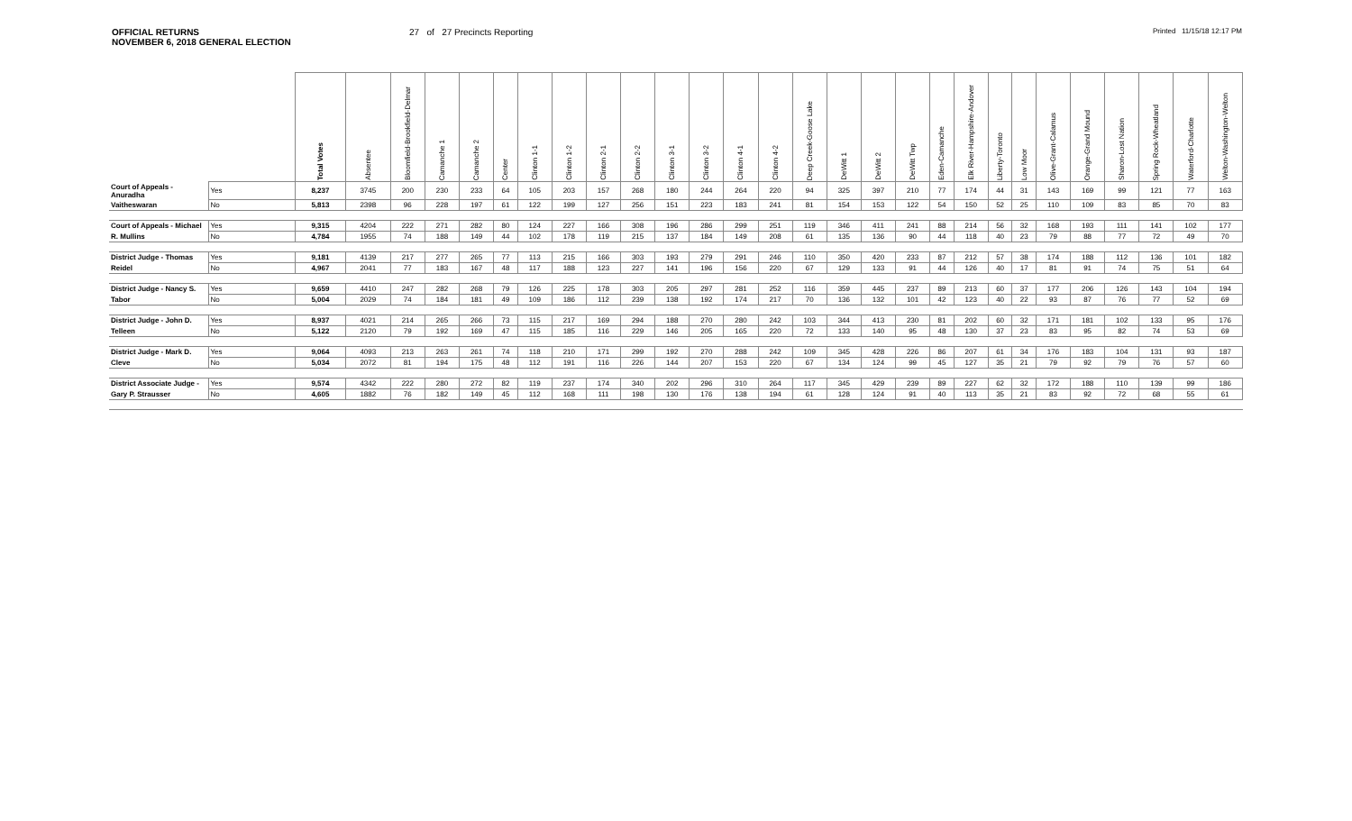OFFICIAL RETURNS
NOVEMBER 6, 2018 GENERAL ELECTION
27 of 27 Precincts Reporting
Printed 11/15/18 12:17 PM
| | | Total Votes | Absentee | Bloomfield-Brookfield-Delmar | Camanche 1 | Camanche 2 | Center | Clinton 1-1 | Clinton 1-2 | Clinton 2-1 | Clinton 2-2 | Clinton 3-1 | Clinton 3-2 | Clinton 4-1 | Clinton 4-2 | Deep Creek-Goose Lake | DeWitt 1 | DeWitt 2 | DeWitt Twp | Eden-Camanche | Elk River-Hampshire-Andover | Liberty-Toronto | Low Moor | Olive-Grant-Calamus | Orange-Grand Mound | Sharon-Lost Nation | Spring Rock-Wheatland | Waterford-Charlotte | Welton-Washington-Welton |
| --- | --- | --- | --- | --- | --- | --- | --- | --- | --- | --- | --- | --- | --- | --- | --- | --- | --- | --- | --- | --- | --- | --- | --- | --- | --- | --- | --- | --- | --- |
| Court of Appeals - Anuradha | Yes | 8,237 | 3745 | 200 | 230 | 233 | 64 | 105 | 203 | 157 | 268 | 180 | 244 | 264 | 220 | 94 | 325 | 397 | 210 | 77 | 174 | 44 | 31 | 143 | 169 | 99 | 121 | 77 | 163 |
| Vaitheswaran | No | 5,813 | 2398 | 96 | 228 | 197 | 61 | 122 | 199 | 127 | 256 | 151 | 223 | 183 | 241 | 81 | 154 | 153 | 122 | 54 | 150 | 52 | 25 | 110 | 109 | 83 | 85 | 70 | 83 |
| Court of Appeals - Michael | Yes | 9,315 | 4204 | 222 | 271 | 282 | 80 | 124 | 227 | 166 | 308 | 196 | 286 | 299 | 251 | 119 | 346 | 411 | 241 | 88 | 214 | 56 | 32 | 168 | 193 | 111 | 141 | 102 | 177 |
| R. Mullins | No | 4,784 | 1955 | 74 | 188 | 149 | 44 | 102 | 178 | 119 | 215 | 137 | 184 | 149 | 208 | 61 | 135 | 136 | 90 | 44 | 118 | 40 | 23 | 79 | 88 | 77 | 72 | 49 | 70 |
| District Judge - Thomas | Yes | 9,181 | 4139 | 217 | 277 | 265 | 77 | 113 | 215 | 166 | 303 | 193 | 279 | 291 | 246 | 110 | 350 | 420 | 233 | 87 | 212 | 57 | 38 | 174 | 188 | 112 | 136 | 101 | 182 |
| Reidel | No | 4,967 | 2041 | 77 | 183 | 167 | 48 | 117 | 188 | 123 | 227 | 141 | 196 | 156 | 220 | 67 | 129 | 133 | 91 | 44 | 126 | 40 | 17 | 81 | 91 | 74 | 75 | 51 | 64 |
| District Judge - Nancy S. | Yes | 9,659 | 4410 | 247 | 282 | 268 | 79 | 126 | 225 | 178 | 303 | 205 | 297 | 281 | 252 | 116 | 359 | 445 | 237 | 89 | 213 | 60 | 37 | 177 | 206 | 126 | 143 | 104 | 194 |
| Tabor | No | 5,004 | 2029 | 74 | 184 | 181 | 49 | 109 | 186 | 112 | 239 | 138 | 192 | 174 | 217 | 70 | 136 | 132 | 101 | 42 | 123 | 40 | 22 | 93 | 87 | 76 | 77 | 52 | 69 |
| District Judge - John D. | Yes | 8,937 | 4021 | 214 | 265 | 266 | 73 | 115 | 217 | 169 | 294 | 188 | 270 | 280 | 242 | 103 | 344 | 413 | 230 | 81 | 202 | 60 | 32 | 171 | 181 | 102 | 133 | 95 | 176 |
| Telleen | No | 5,122 | 2120 | 79 | 192 | 169 | 47 | 115 | 185 | 116 | 229 | 146 | 205 | 165 | 220 | 72 | 133 | 140 | 95 | 48 | 130 | 37 | 23 | 83 | 95 | 82 | 74 | 53 | 69 |
| District Judge - Mark D. | Yes | 9,064 | 4093 | 213 | 263 | 261 | 74 | 118 | 210 | 171 | 299 | 192 | 270 | 288 | 242 | 109 | 345 | 428 | 226 | 86 | 207 | 61 | 34 | 176 | 183 | 104 | 131 | 93 | 187 |
| Cleve | No | 5,034 | 2072 | 81 | 194 | 175 | 48 | 112 | 191 | 116 | 226 | 144 | 207 | 153 | 220 | 67 | 134 | 124 | 99 | 45 | 127 | 35 | 21 | 79 | 92 | 79 | 76 | 57 | 60 |
| District Associate Judge - | Yes | 9,574 | 4342 | 222 | 280 | 272 | 82 | 119 | 237 | 174 | 340 | 202 | 296 | 310 | 264 | 117 | 345 | 429 | 239 | 89 | 227 | 62 | 32 | 172 | 188 | 110 | 139 | 99 | 186 |
| Gary P. Strausser | No | 4,605 | 1882 | 76 | 182 | 149 | 45 | 112 | 168 | 111 | 198 | 130 | 176 | 138 | 194 | 61 | 128 | 124 | 91 | 40 | 113 | 35 | 21 | 83 | 92 | 72 | 68 | 55 | 61 |